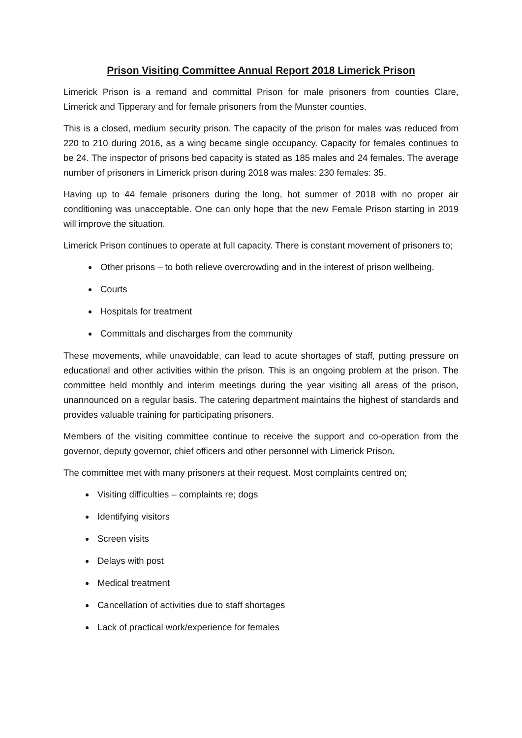Prison Visiting Committee Annual Report 2018 Limerick Prison
Limerick Prison is a remand and committal Prison for male prisoners from counties Clare, Limerick and Tipperary and for female prisoners from the Munster counties.
This is a closed, medium security prison. The capacity of the prison for males was reduced from 220 to 210 during 2016, as a wing became single occupancy. Capacity for females continues to be 24. The inspector of prisons bed capacity is stated as 185 males and 24 females. The average number of prisoners in Limerick prison during 2018 was males: 230 females: 35.
Having up to 44 female prisoners during the long, hot summer of 2018 with no proper air conditioning was unacceptable. One can only hope that the new Female Prison starting in 2019 will improve the situation.
Limerick Prison continues to operate at full capacity. There is constant movement of prisoners to;
Other prisons – to both relieve overcrowding and in the interest of prison wellbeing.
Courts
Hospitals for treatment
Committals and discharges from the community
These movements, while unavoidable, can lead to acute shortages of staff, putting pressure on educational and other activities within the prison. This is an ongoing problem at the prison. The committee held monthly and interim meetings during the year visiting all areas of the prison, unannounced on a regular basis. The catering department maintains the highest of standards and provides valuable training for participating prisoners.
Members of the visiting committee continue to receive the support and co-operation from the governor, deputy governor, chief officers and other personnel with Limerick Prison.
The committee met with many prisoners at their request. Most complaints centred on;
Visiting difficulties – complaints re; dogs
Identifying visitors
Screen visits
Delays with post
Medical treatment
Cancellation of activities due to staff shortages
Lack of practical work/experience for females